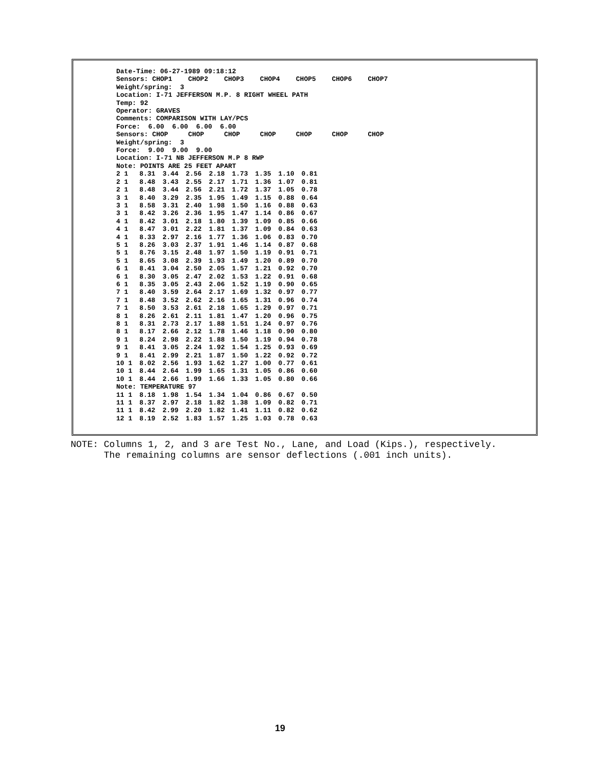Date-Time: 06-27-1989 09:18:12
Sensors: CHOP1 CHOP2 CHOP3 CHOP4 CHOP5 CHOP6 CHOP7
Weight/spring: 3
Location: I-71 JEFFERSON M.P. 8 RIGHT WHEEL PATH
Temp: 92
Operator: GRAVES
Comments: COMPARISON WITH LAY/PCS
Force: 6.00 6.00 6.00 6.00
Sensors: CHOP CHOP CHOP CHOP CHOP CHOP CHOP
Weight/spring: 3
Force: 9.00 9.00 9.00
Location: I-71 NB JEFFERSON M.P 8 RWP
Note: POINTS ARE 25 FEET APART
| 2 1 | 8.31 | 3.44 | 2.56 | 2.18 | 1.73 | 1.35 | 1.10 | 0.81 |
| 2 1 | 8.48 | 3.43 | 2.55 | 2.17 | 1.71 | 1.36 | 1.07 | 0.81 |
| 2 1 | 8.48 | 3.44 | 2.56 | 2.21 | 1.72 | 1.37 | 1.05 | 0.78 |
| 3 1 | 8.40 | 3.29 | 2.35 | 1.95 | 1.49 | 1.15 | 0.88 | 0.64 |
| 3 1 | 8.58 | 3.31 | 2.40 | 1.98 | 1.50 | 1.16 | 0.88 | 0.63 |
| 3 1 | 8.42 | 3.26 | 2.36 | 1.95 | 1.47 | 1.14 | 0.86 | 0.67 |
| 4 1 | 8.42 | 3.01 | 2.18 | 1.80 | 1.39 | 1.09 | 0.85 | 0.66 |
| 4 1 | 8.47 | 3.01 | 2.22 | 1.81 | 1.37 | 1.09 | 0.84 | 0.63 |
| 4 1 | 8.33 | 2.97 | 2.16 | 1.77 | 1.36 | 1.06 | 0.83 | 0.70 |
| 5 1 | 8.26 | 3.03 | 2.37 | 1.91 | 1.46 | 1.14 | 0.87 | 0.68 |
| 5 1 | 8.76 | 3.15 | 2.48 | 1.97 | 1.50 | 1.19 | 0.91 | 0.71 |
| 5 1 | 8.65 | 3.08 | 2.39 | 1.93 | 1.49 | 1.20 | 0.89 | 0.70 |
| 6 1 | 8.41 | 3.04 | 2.50 | 2.05 | 1.57 | 1.21 | 0.92 | 0.70 |
| 6 1 | 8.30 | 3.05 | 2.47 | 2.02 | 1.53 | 1.22 | 0.91 | 0.68 |
| 6 1 | 8.35 | 3.05 | 2.43 | 2.06 | 1.52 | 1.19 | 0.90 | 0.65 |
| 7 1 | 8.40 | 3.59 | 2.64 | 2.17 | 1.69 | 1.32 | 0.97 | 0.77 |
| 7 1 | 8.48 | 3.52 | 2.62 | 2.16 | 1.65 | 1.31 | 0.96 | 0.74 |
| 7 1 | 8.50 | 3.53 | 2.61 | 2.18 | 1.65 | 1.29 | 0.97 | 0.71 |
| 8 1 | 8.26 | 2.61 | 2.11 | 1.81 | 1.47 | 1.20 | 0.96 | 0.75 |
| 8 1 | 8.31 | 2.73 | 2.17 | 1.88 | 1.51 | 1.24 | 0.97 | 0.76 |
| 8 1 | 8.17 | 2.66 | 2.12 | 1.78 | 1.46 | 1.18 | 0.90 | 0.80 |
| 9 1 | 8.24 | 2.98 | 2.22 | 1.88 | 1.50 | 1.19 | 0.94 | 0.78 |
| 9 1 | 8.41 | 3.05 | 2.24 | 1.92 | 1.54 | 1.25 | 0.93 | 0.69 |
| 9 1 | 8.41 | 2.99 | 2.21 | 1.87 | 1.50 | 1.22 | 0.92 | 0.72 |
| 10 1 | 8.02 | 2.56 | 1.93 | 1.62 | 1.27 | 1.00 | 0.77 | 0.61 |
| 10 1 | 8.44 | 2.64 | 1.99 | 1.65 | 1.31 | 1.05 | 0.86 | 0.60 |
| 10 1 | 8.44 | 2.66 | 1.99 | 1.66 | 1.33 | 1.05 | 0.80 | 0.66 |
| Note: TEMPERATURE 97 | | | | | | | | |
| 11 1 | 8.18 | 1.98 | 1.54 | 1.34 | 1.04 | 0.86 | 0.67 | 0.50 |
| 11 1 | 8.37 | 2.97 | 2.18 | 1.82 | 1.38 | 1.09 | 0.82 | 0.71 |
| 11 1 | 8.42 | 2.99 | 2.20 | 1.82 | 1.41 | 1.11 | 0.82 | 0.62 |
| 12 1 | 8.19 | 2.52 | 1.83 | 1.57 | 1.25 | 1.03 | 0.78 | 0.63 |
NOTE: Columns 1, 2, and 3 are Test No., Lane, and Load (Kips.), respectively. The remaining columns are sensor deflections (.001 inch units).
19